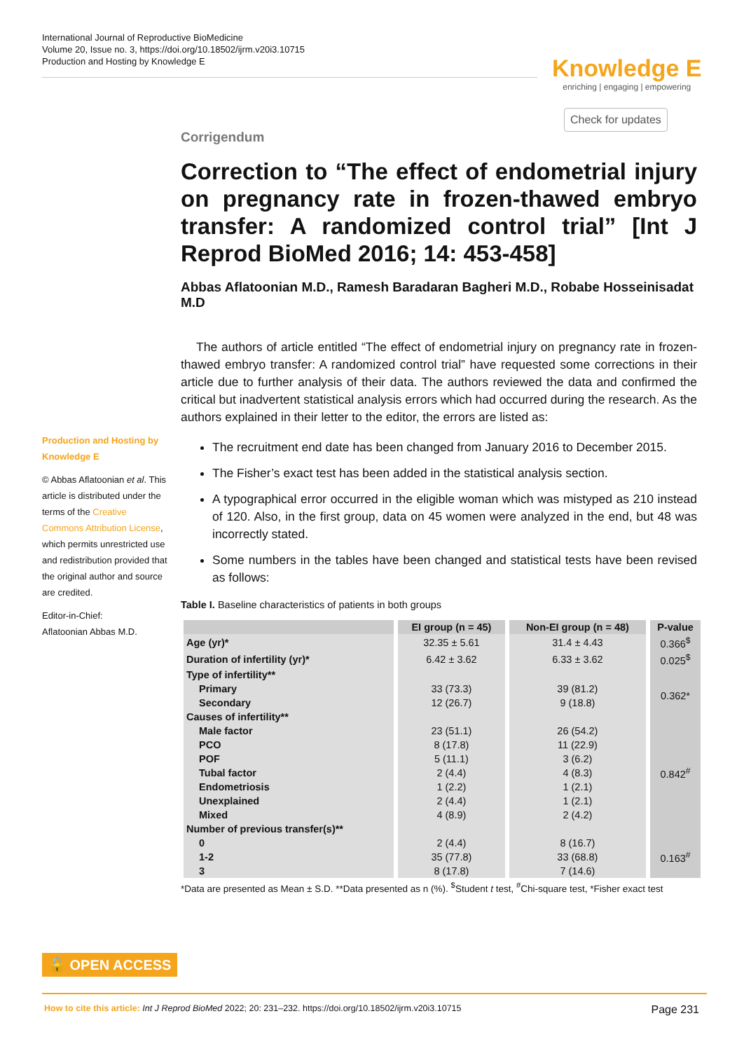International Journal of Reproductive BioMedicine
Volume 20, Issue no. 3, https://doi.org/10.18502/ijrm.v20i3.10715
Production and Hosting by Knowledge E
Knowledge E
enriching | engaging | empowering
Check for updates
Production and Hosting by Knowledge E
© Abbas Aflatoonian et al. This article is distributed under the terms of the Creative Commons Attribution License, which permits unrestricted use and redistribution provided that the original author and source are credited.
Editor-in-Chief:
Aflatoonian Abbas M.D.
Corrigendum
Correction to “The effect of endometrial injury on pregnancy rate in frozen-thawed embryo transfer: A randomized control trial” [Int J Reprod BioMed 2016; 14: 453-458]
Abbas Aflatoonian M.D., Ramesh Baradaran Bagheri M.D., Robabe Hosseinisadat M.D
The authors of article entitled “The effect of endometrial injury on pregnancy rate in frozen-thawed embryo transfer: A randomized control trial” have requested some corrections in their article due to further analysis of their data. The authors reviewed the data and confirmed the critical but inadvertent statistical analysis errors which had occurred during the research. As the authors explained in their letter to the editor, the errors are listed as:
The recruitment end date has been changed from January 2016 to December 2015.
The Fisher’s exact test has been added in the statistical analysis section.
A typographical error occurred in the eligible woman which was mistyped as 210 instead of 120. Also, in the first group, data on 45 women were analyzed in the end, but 48 was incorrectly stated.
Some numbers in the tables have been changed and statistical tests have been revised as follows:
Table I. Baseline characteristics of patients in both groups
| | EI group (n = 45) | Non-EI group (n = 48) | P-value |
| --- | --- | --- | --- |
| Age (yr)* | 32.35 ± 5.61 | 31.4 ± 4.43 | 0.366<sup>$</sup> |
| Duration of infertility (yr)* | 6.42 ± 3.62 | 6.33 ± 3.62 | 0.025<sup>$</sup> |
| Type of infertility** | | | |
| Primary | 33 (73.3) | 39 (81.2) | 0.362* |
| Secondary | 12 (26.7) | 9 (18.8) | |
| Causes of infertility** | | | |
| Male factor | 23 (51.1) | 26 (54.2) | 0.842<sup>#</sup> |
| PCO | 8 (17.8) | 11 (22.9) | |
| POF | 5 (11.1) | 3 (6.2) | |
| Tubal factor | 2 (4.4) | 4 (8.3) | |
| Endometriosis | 1 (2.2) | 1 (2.1) | |
| Unexplained | 2 (4.4) | 1 (2.1) | |
| Mixed | 4 (8.9) | 2 (4.2) | |
| Number of previous transfer(s)** | | | |
| 0 | 2 (4.4) | 8 (16.7) | 0.163<sup>#</sup> |
| 1-2 | 35 (77.8) | 33 (68.8) | |
| 3 | 8 (17.8) | 7 (14.6) | |
*Data are presented as Mean ± S.D. **Data presented as n (%). <sup>$</sup>Student t test, <sup>#</sup>Chi-square test, *Fisher exact test
🔓 OPEN ACCESS
How to cite this article: Int J Reprod BioMed 2022; 20: 231–232. https://doi.org/10.18502/ijrm.v20i3.10715 Page 231